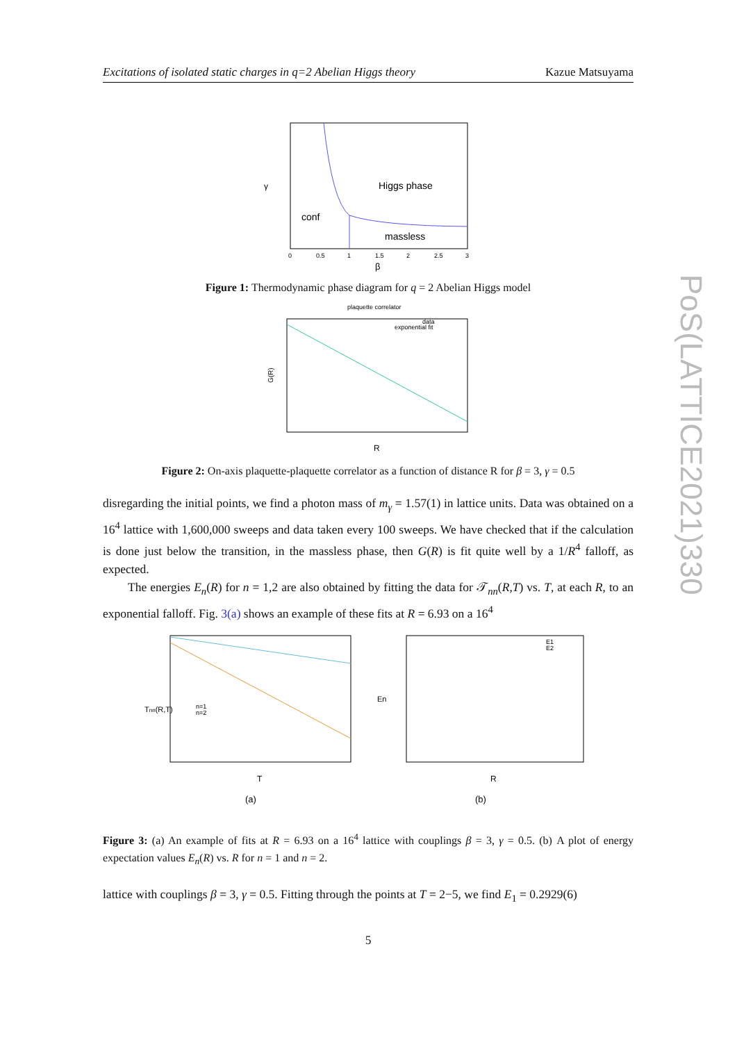Excitations of isolated static charges in q=2 Abelian Higgs theory Kazue Matsuyama
PoS(LATTICE2021)330
Higgs phase
conf
massless
γ
β
0
0.5
1
1.5
2
2.5
3
Figure 1: Thermodynamic phase diagram for q = 2 Abelian Higgs model
plaquette correlator
exponential fit
data
G(R)
R
Figure 2: On-axis plaquette-plaquette correlator as a function of distance R for β = 3, γ = 0.5
disregarding the initial points, we find a photon mass of m<sub>γ</sub> = 1.57(1) in lattice units. Data was obtained on a 16<sup>4</sup> lattice with 1,600,000 sweeps and data taken every 100 sweeps. We have checked that if the calculation is done just below the transition, in the massless phase, then G(R) is fit quite well by a 1/R<sup>4</sup> falloff, as expected.
The energies E<sub>n</sub>(R) for n = 1,2 are also obtained by fitting the data for 𝒯<sub>nn</sub>(R,T) vs. T, at each R, to an exponential falloff. Fig. 3(a) shows an example of these fits at R = 6.93 on a 16<sup>4</sup>
n=1
n=2
T
Tnn(R,T)
(a)
E1
E2
R
En
(b)
Figure 3: (a) An example of fits at R = 6.93 on a 16<sup>4</sup> lattice with couplings β = 3, γ = 0.5. (b) A plot of energy expectation values E<sub>n</sub>(R) vs. R for n = 1 and n = 2.
lattice with couplings β = 3, γ = 0.5. Fitting through the points at T = 2−5, we find E<sub>1</sub> = 0.2929(6)
5